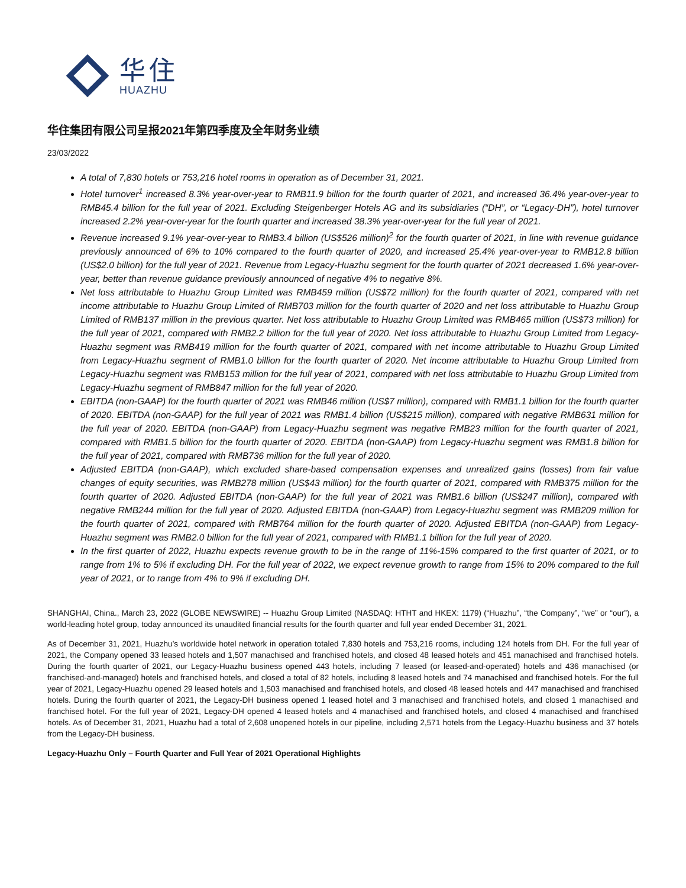华住
HUAZHU
华住集团有限公司呈报2021年第四季度及全年财务业绩
23/03/2022
A total of 7,830 hotels or 753,216 hotel rooms in operation as of December 31, 2021.
Hotel turnover<sup>1</sup> increased 8.3% year-over-year to RMB11.9 billion for the fourth quarter of 2021, and increased 36.4% year-over-year to RMB45.4 billion for the full year of 2021. Excluding Steigenberger Hotels AG and its subsidiaries (“DH”, or “Legacy-DH”), hotel turnover increased 2.2% year-over-year for the fourth quarter and increased 38.3% year-over-year for the full year of 2021.
Revenue increased 9.1% year-over-year to RMB3.4 billion (US$526 million)<sup>2</sup> for the fourth quarter of 2021, in line with revenue guidance previously announced of 6% to 10% compared to the fourth quarter of 2020, and increased 25.4% year-over-year to RMB12.8 billion (US$2.0 billion) for the full year of 2021. Revenue from Legacy-Huazhu segment for the fourth quarter of 2021 decreased 1.6% year-over-year, better than revenue guidance previously announced of negative 4% to negative 8%.
Net loss attributable to Huazhu Group Limited was RMB459 million (US$72 million) for the fourth quarter of 2021, compared with net income attributable to Huazhu Group Limited of RMB703 million for the fourth quarter of 2020 and net loss attributable to Huazhu Group Limited of RMB137 million in the previous quarter. Net loss attributable to Huazhu Group Limited was RMB465 million (US$73 million) for the full year of 2021, compared with RMB2.2 billion for the full year of 2020. Net loss attributable to Huazhu Group Limited from Legacy-Huazhu segment was RMB419 million for the fourth quarter of 2021, compared with net income attributable to Huazhu Group Limited from Legacy-Huazhu segment of RMB1.0 billion for the fourth quarter of 2020. Net income attributable to Huazhu Group Limited from Legacy-Huazhu segment was RMB153 million for the full year of 2021, compared with net loss attributable to Huazhu Group Limited from Legacy-Huazhu segment of RMB847 million for the full year of 2020.
EBITDA (non-GAAP) for the fourth quarter of 2021 was RMB46 million (US$7 million), compared with RMB1.1 billion for the fourth quarter of 2020. EBITDA (non-GAAP) for the full year of 2021 was RMB1.4 billion (US$215 million), compared with negative RMB631 million for the full year of 2020. EBITDA (non-GAAP) from Legacy-Huazhu segment was negative RMB23 million for the fourth quarter of 2021, compared with RMB1.5 billion for the fourth quarter of 2020. EBITDA (non-GAAP) from Legacy-Huazhu segment was RMB1.8 billion for the full year of 2021, compared with RMB736 million for the full year of 2020.
Adjusted EBITDA (non-GAAP), which excluded share-based compensation expenses and unrealized gains (losses) from fair value changes of equity securities, was RMB278 million (US$43 million) for the fourth quarter of 2021, compared with RMB375 million for the fourth quarter of 2020. Adjusted EBITDA (non-GAAP) for the full year of 2021 was RMB1.6 billion (US$247 million), compared with negative RMB244 million for the full year of 2020. Adjusted EBITDA (non-GAAP) from Legacy-Huazhu segment was RMB209 million for the fourth quarter of 2021, compared with RMB764 million for the fourth quarter of 2020. Adjusted EBITDA (non-GAAP) from Legacy-Huazhu segment was RMB2.0 billion for the full year of 2021, compared with RMB1.1 billion for the full year of 2020.
In the first quarter of 2022, Huazhu expects revenue growth to be in the range of 11%-15% compared to the first quarter of 2021, or to range from 1% to 5% if excluding DH. For the full year of 2022, we expect revenue growth to range from 15% to 20% compared to the full year of 2021, or to range from 4% to 9% if excluding DH.
SHANGHAI, China., March 23, 2022 (GLOBE NEWSWIRE) -- Huazhu Group Limited (NASDAQ: HTHT and HKEX: 1179) (“Huazhu”, “the Company”, “we” or “our”), a world-leading hotel group, today announced its unaudited financial results for the fourth quarter and full year ended December 31, 2021.
As of December 31, 2021, Huazhu’s worldwide hotel network in operation totaled 7,830 hotels and 753,216 rooms, including 124 hotels from DH. For the full year of 2021, the Company opened 33 leased hotels and 1,507 manachised and franchised hotels, and closed 48 leased hotels and 451 manachised and franchised hotels. During the fourth quarter of 2021, our Legacy-Huazhu business opened 443 hotels, including 7 leased (or leased-and-operated) hotels and 436 manachised (or franchised-and-managed) hotels and franchised hotels, and closed a total of 82 hotels, including 8 leased hotels and 74 manachised and franchised hotels. For the full year of 2021, Legacy-Huazhu opened 29 leased hotels and 1,503 manachised and franchised hotels, and closed 48 leased hotels and 447 manachised and franchised hotels. During the fourth quarter of 2021, the Legacy-DH business opened 1 leased hotel and 3 manachised and franchised hotels, and closed 1 manachised and franchised hotel. For the full year of 2021, Legacy-DH opened 4 leased hotels and 4 manachised and franchised hotels, and closed 4 manachised and franchised hotels. As of December 31, 2021, Huazhu had a total of 2,608 unopened hotels in our pipeline, including 2,571 hotels from the Legacy-Huazhu business and 37 hotels from the Legacy-DH business.
Legacy-Huazhu Only – Fourth Quarter and Full Year of 2021 Operational Highlights